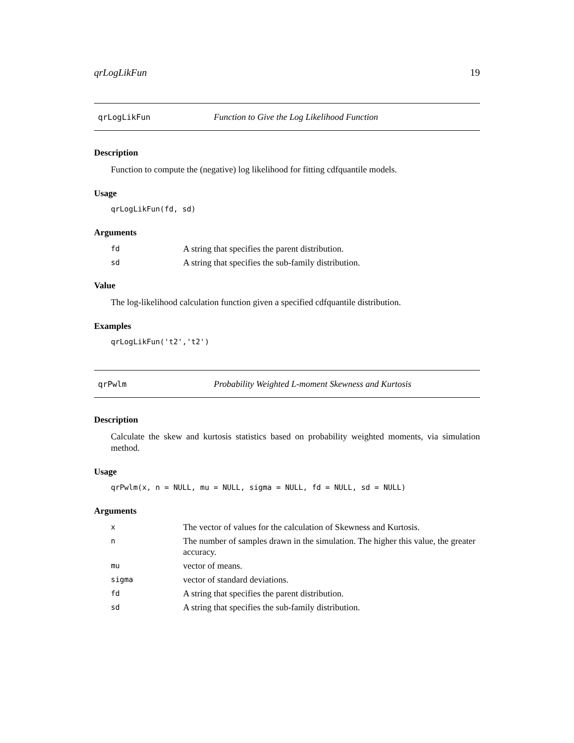qrLogLikFun 19
qrLogLikFun Function to Give the Log Likelihood Function
Description
Function to compute the (negative) log likelihood for fitting cdfquantile models.
Usage
qrLogLikFun(fd, sd)
Arguments
| fd | A string that specifies the parent distribution. |
| sd | A string that specifies the sub-family distribution. |
Value
The log-likelihood calculation function given a specified cdfquantile distribution.
Examples
qrLogLikFun('t2','t2')
qrPwlm Probability Weighted L-moment Skewness and Kurtosis
Description
Calculate the skew and kurtosis statistics based on probability weighted moments, via simulation method.
Usage
qrPwlm(x, n = NULL, mu = NULL, sigma = NULL, fd = NULL, sd = NULL)
Arguments
| x | The vector of values for the calculation of Skewness and Kurtosis. |
| n | The number of samples drawn in the simulation. The higher this value, the greater accuracy. |
| mu | vector of means. |
| sigma | vector of standard deviations. |
| fd | A string that specifies the parent distribution. |
| sd | A string that specifies the sub-family distribution. |